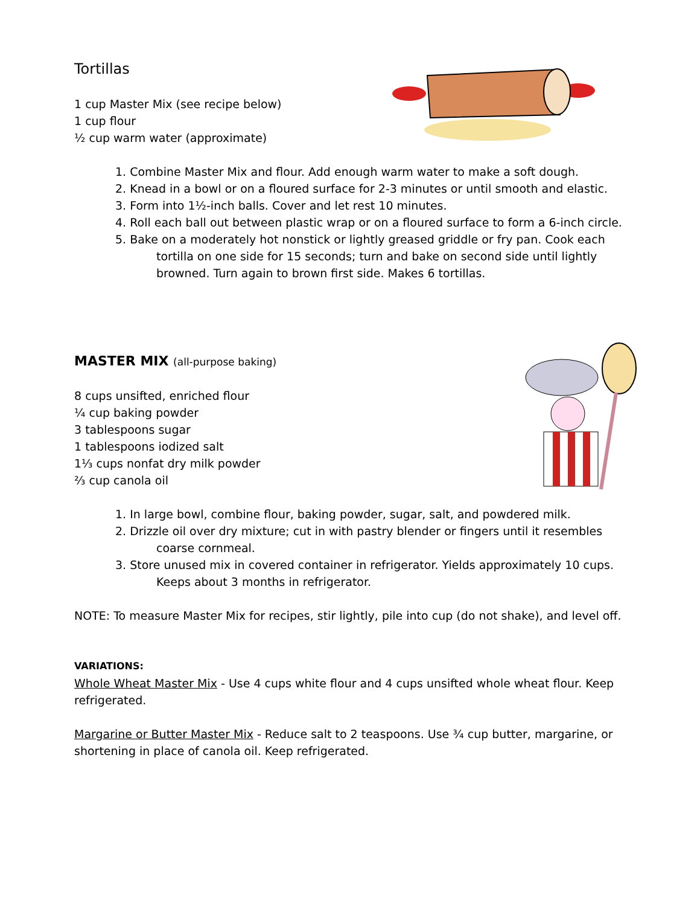Tortillas
1 cup Master Mix (see recipe below)
1 cup flour
½ cup warm water (approximate)
1. Combine Master Mix and flour. Add enough warm water to make a soft dough.
2. Knead in a bowl or on a floured surface for 2-3 minutes or until smooth and elastic.
3. Form into 1½-inch balls. Cover and let rest 10 minutes.
4. Roll each ball out between plastic wrap or on a floured surface to form a 6-inch circle.
5. Bake on a moderately hot nonstick or lightly greased griddle or fry pan. Cook each tortilla on one side for 15 seconds; turn and bake on second side until lightly browned. Turn again to brown first side. Makes 6 tortillas.
MASTER MIX (all-purpose baking)
8 cups unsifted, enriched flour
¼ cup baking powder
3 tablespoons sugar
1 tablespoons iodized salt
1⅓ cups nonfat dry milk powder
⅔ cup canola oil
1. In large bowl, combine flour, baking powder, sugar, salt, and powdered milk.
2. Drizzle oil over dry mixture; cut in with pastry blender or fingers until it resembles coarse cornmeal.
3. Store unused mix in covered container in refrigerator. Yields approximately 10 cups. Keeps about 3 months in refrigerator.
NOTE: To measure Master Mix for recipes, stir lightly, pile into cup (do not shake), and level off.
VARIATIONS:
Whole Wheat Master Mix - Use 4 cups white flour and 4 cups unsifted whole wheat flour. Keep refrigerated.
Margarine or Butter Master Mix - Reduce salt to 2 teaspoons. Use ¾ cup butter, margarine, or shortening in place of canola oil. Keep refrigerated.